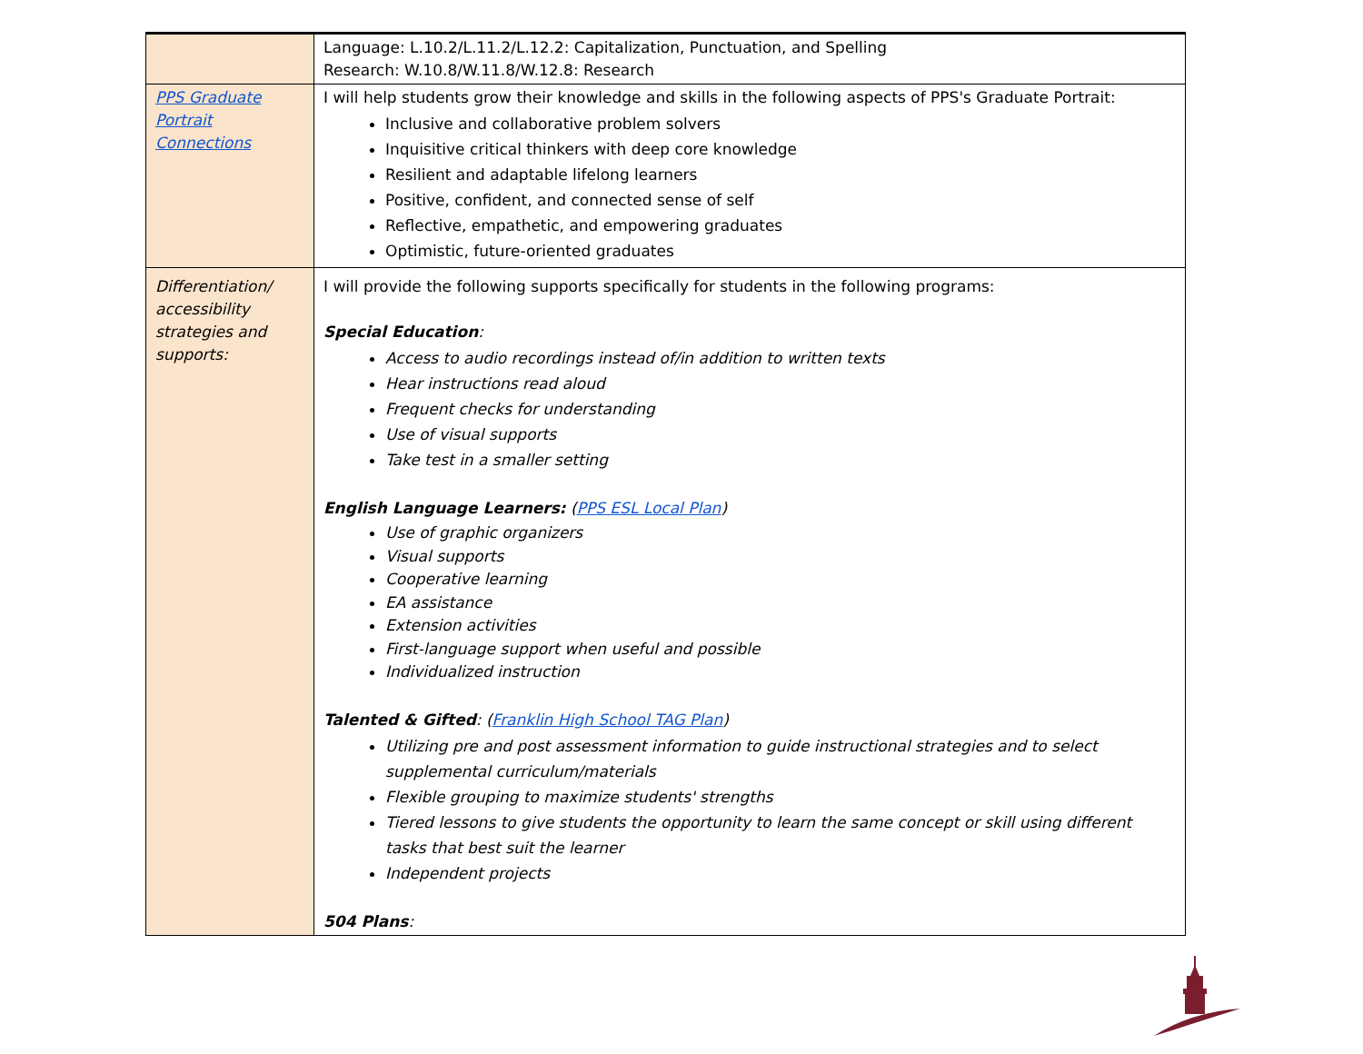| | Language: L.10.2/L.11.2/L.12.2: Capitalization, Punctuation, and Spelling Research: W.10.8/W.11.8/W.12.8: Research |
| PPS Graduate Portrait Connections | I will help students grow their knowledge and skills in the following aspects of PPS's Graduate Portrait: Inclusive and collaborative problem solvers Inquisitive critical thinkers with deep core knowledge Resilient and adaptable lifelong learners Positive, confident, and connected sense of self Reflective, empathetic, and empowering graduates Optimistic, future-oriented graduates |
| Differentiation/ accessibility strategies and supports: | I will provide the following supports specifically for students in the following programs: Special Education : Access to audio recordings instead of/in addition to written texts Hear instructions read aloud Frequent checks for understanding Use of visual supports Take test in a smaller setting English Language Learners: ( PPS ESL Local Plan ) Use of graphic organizers Visual supports Cooperative learning EA assistance Extension activities First-language support when useful and possible Individualized instruction Talented & Gifted : ( Franklin High School TAG Plan ) Utilizing pre and post assessment information to guide instructional strategies and to select supplemental curriculum/materials Flexible grouping to maximize students' strengths Tiered lessons to give students the opportunity to learn the same concept or skill using different tasks that best suit the learner Independent projects 504 Plans : |